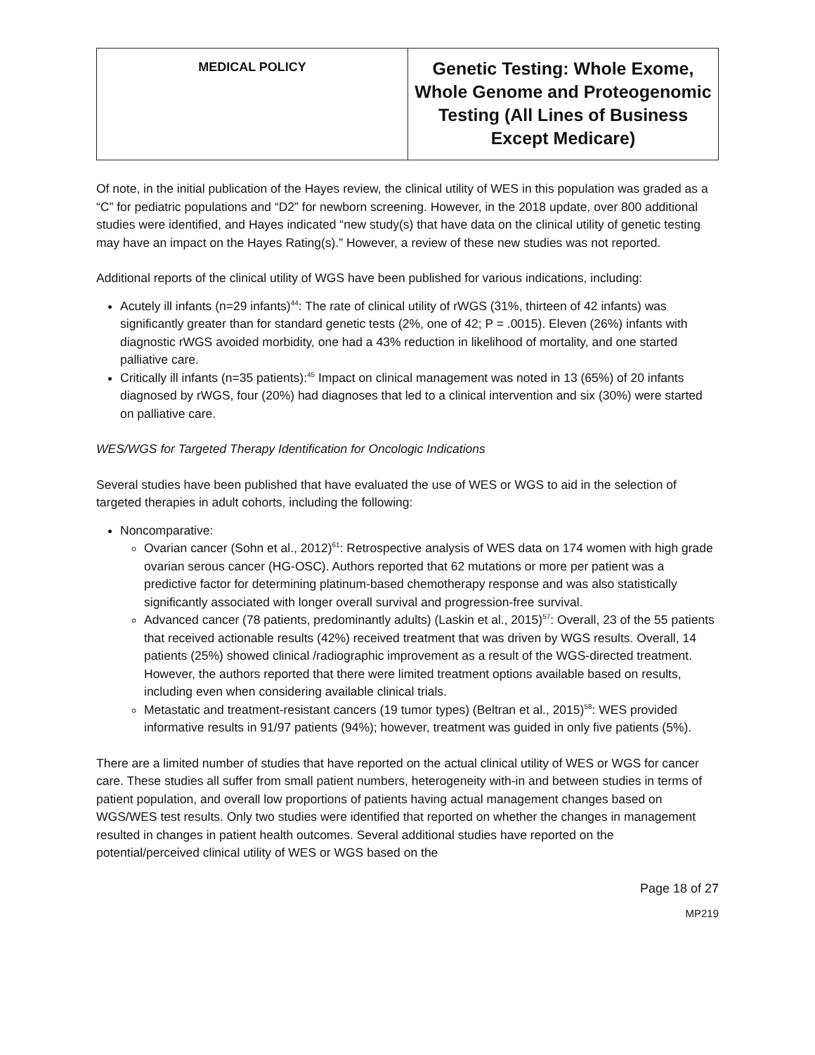| MEDICAL POLICY | Genetic Testing: Whole Exome, Whole Genome and Proteogenomic Testing (All Lines of Business Except Medicare) |
Of note, in the initial publication of the Hayes review, the clinical utility of WES in this population was graded as a “C” for pediatric populations and “D2” for newborn screening. However, in the 2018 update, over 800 additional studies were identified, and Hayes indicated “new study(s) that have data on the clinical utility of genetic testing may have an impact on the Hayes Rating(s).” However, a review of these new studies was not reported.
Additional reports of the clinical utility of WGS have been published for various indications, including:
Acutely ill infants (n=29 infants)<sup>44</sup>: The rate of clinical utility of rWGS (31%, thirteen of 42 infants) was significantly greater than for standard genetic tests (2%, one of 42; P = .0015). Eleven (26%) infants with diagnostic rWGS avoided morbidity, one had a 43% reduction in likelihood of mortality, and one started palliative care.
Critically ill infants (n=35 patients):<sup>45</sup> Impact on clinical management was noted in 13 (65%) of 20 infants diagnosed by rWGS, four (20%) had diagnoses that led to a clinical intervention and six (30%) were started on palliative care.
WES/WGS for Targeted Therapy Identification for Oncologic Indications
Several studies have been published that have evaluated the use of WES or WGS to aid in the selection of targeted therapies in adult cohorts, including the following:
Noncomparative:
Ovarian cancer (Sohn et al., 2012)<sup>61</sup>: Retrospective analysis of WES data on 174 women with high grade ovarian serous cancer (HG-OSC). Authors reported that 62 mutations or more per patient was a predictive factor for determining platinum-based chemotherapy response and was also statistically significantly associated with longer overall survival and progression-free survival.
Advanced cancer (78 patients, predominantly adults) (Laskin et al., 2015)<sup>57</sup>: Overall, 23 of the 55 patients that received actionable results (42%) received treatment that was driven by WGS results. Overall, 14 patients (25%) showed clinical /radiographic improvement as a result of the WGS-directed treatment. However, the authors reported that there were limited treatment options available based on results, including even when considering available clinical trials.
Metastatic and treatment-resistant cancers (19 tumor types) (Beltran et al., 2015)<sup>58</sup>: WES provided informative results in 91/97 patients (94%); however, treatment was guided in only five patients (5%).
There are a limited number of studies that have reported on the actual clinical utility of WES or WGS for cancer care. These studies all suffer from small patient numbers, heterogeneity with-in and between studies in terms of patient population, and overall low proportions of patients having actual management changes based on WGS/WES test results. Only two studies were identified that reported on whether the changes in management resulted in changes in patient health outcomes. Several additional studies have reported on the potential/perceived clinical utility of WES or WGS based on the
Page 18 of 27
MP219